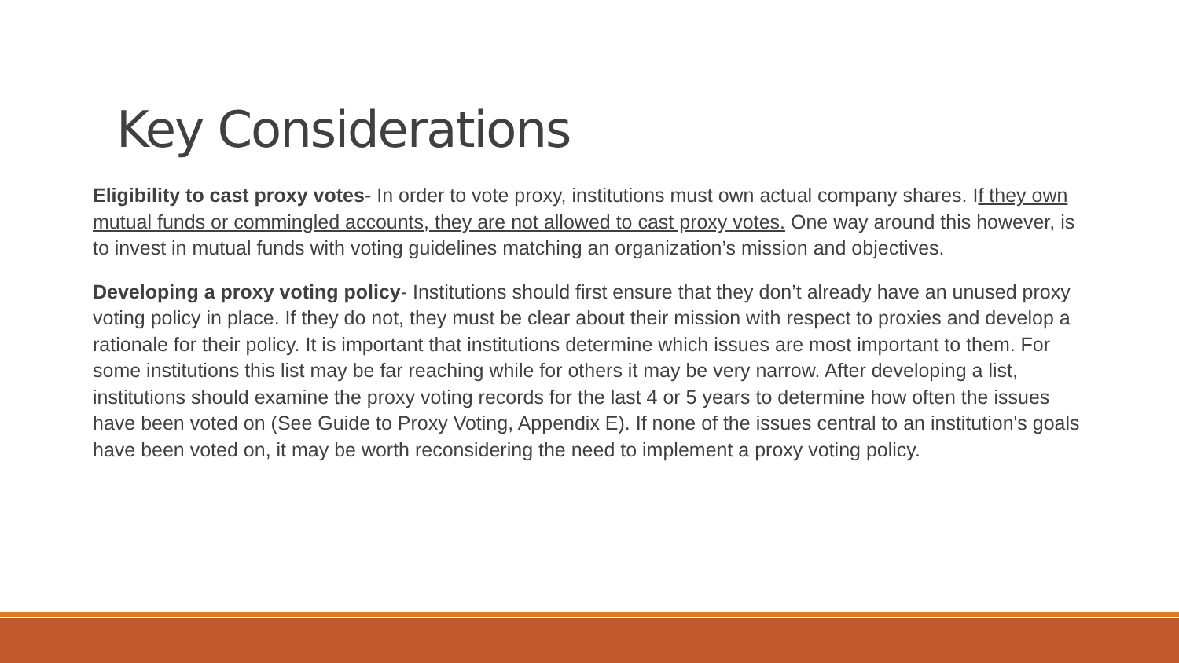Key Considerations
Eligibility to cast proxy votes- In order to vote proxy, institutions must own actual company shares. If they own mutual funds or commingled accounts, they are not allowed to cast proxy votes. One way around this however, is to invest in mutual funds with voting guidelines matching an organization’s mission and objectives.
Developing a proxy voting policy- Institutions should first ensure that they don’t already have an unused proxy voting policy in place. If they do not, they must be clear about their mission with respect to proxies and develop a rationale for their policy. It is important that institutions determine which issues are most important to them. For some institutions this list may be far reaching while for others it may be very narrow. After developing a list, institutions should examine the proxy voting records for the last 4 or 5 years to determine how often the issues have been voted on (See Guide to Proxy Voting, Appendix E). If none of the issues central to an institution's goals have been voted on, it may be worth reconsidering the need to implement a proxy voting policy.